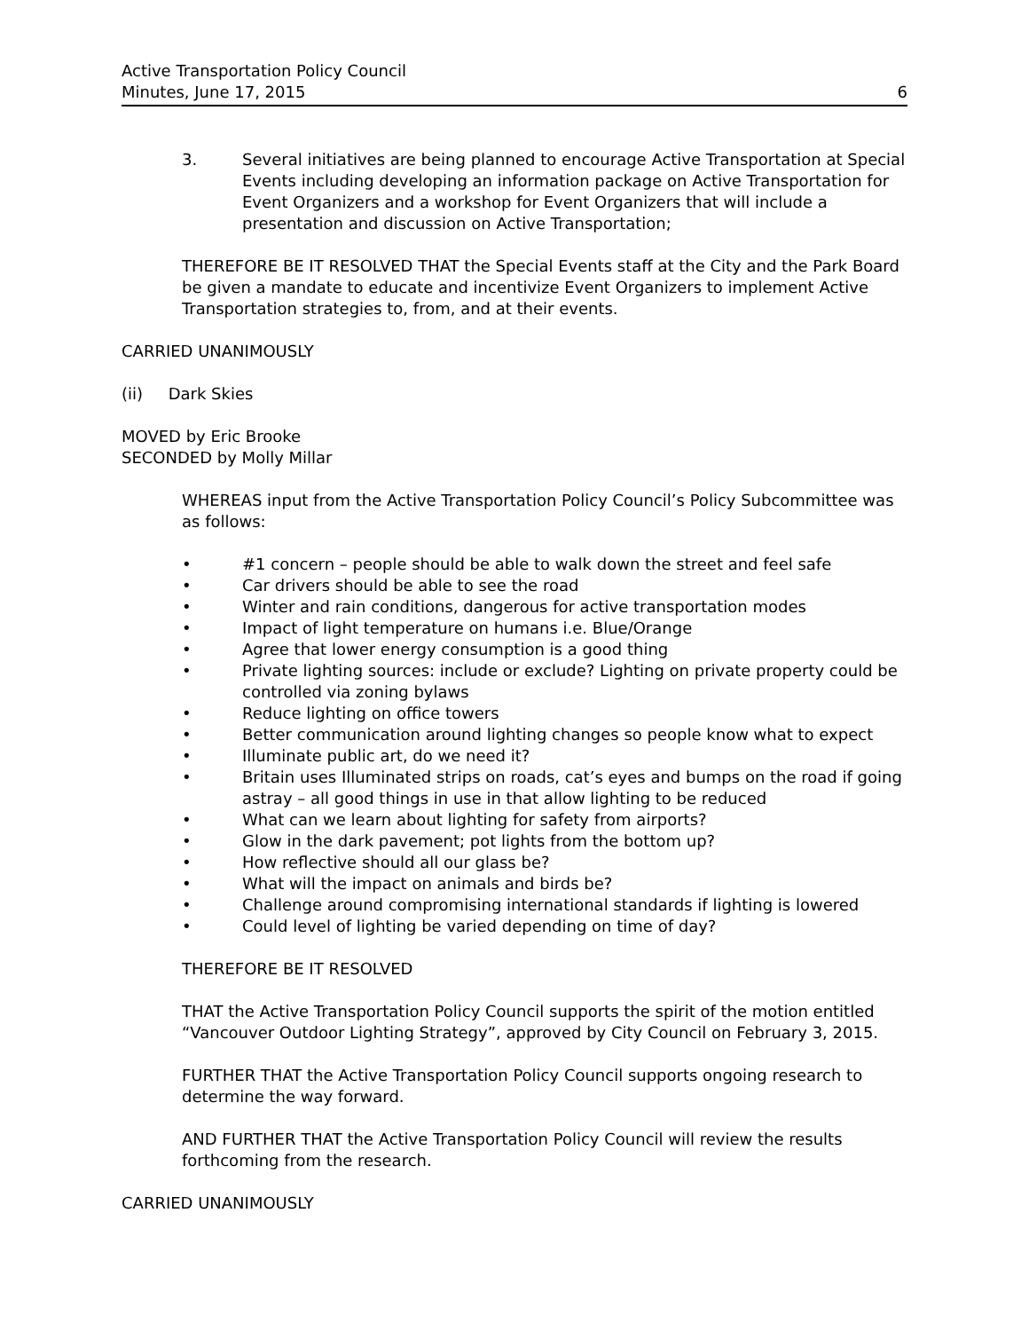Active Transportation Policy Council
Minutes, June 17, 2015
6
3. Several initiatives are being planned to encourage Active Transportation at Special Events including developing an information package on Active Transportation for Event Organizers and a workshop for Event Organizers that will include a presentation and discussion on Active Transportation;
THEREFORE BE IT RESOLVED THAT the Special Events staff at the City and the Park Board be given a mandate to educate and incentivize Event Organizers to implement Active Transportation strategies to, from, and at their events.
CARRIED UNANIMOUSLY
(ii) Dark Skies
MOVED by Eric Brooke
SECONDED by Molly Millar
WHEREAS input from the Active Transportation Policy Council’s Policy Subcommittee was as follows:
• #1 concern – people should be able to walk down the street and feel safe
• Car drivers should be able to see the road
• Winter and rain conditions, dangerous for active transportation modes
• Impact of light temperature on humans i.e. Blue/Orange
• Agree that lower energy consumption is a good thing
• Private lighting sources: include or exclude? Lighting on private property could be controlled via zoning bylaws
• Reduce lighting on office towers
• Better communication around lighting changes so people know what to expect
• Illuminate public art, do we need it?
• Britain uses Illuminated strips on roads, cat’s eyes and bumps on the road if going astray – all good things in use in that allow lighting to be reduced
• What can we learn about lighting for safety from airports?
• Glow in the dark pavement; pot lights from the bottom up?
• How reflective should all our glass be?
• What will the impact on animals and birds be?
• Challenge around compromising international standards if lighting is lowered
• Could level of lighting be varied depending on time of day?
THEREFORE BE IT RESOLVED
THAT the Active Transportation Policy Council supports the spirit of the motion entitled “Vancouver Outdoor Lighting Strategy”, approved by City Council on February 3, 2015.
FURTHER THAT the Active Transportation Policy Council supports ongoing research to determine the way forward.
AND FURTHER THAT the Active Transportation Policy Council will review the results forthcoming from the research.
CARRIED UNANIMOUSLY